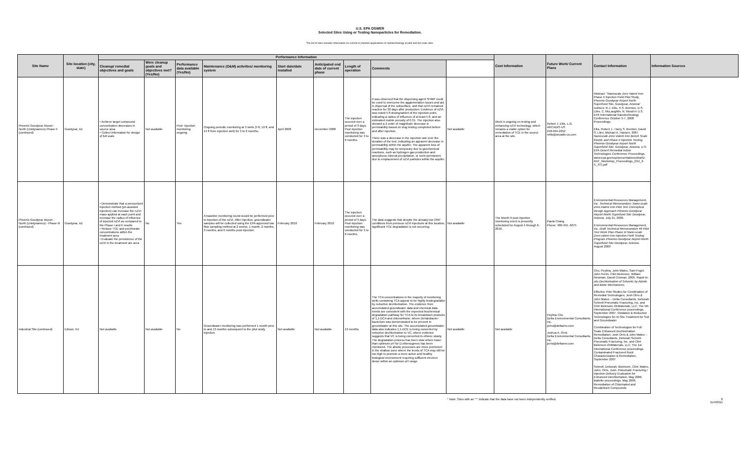U.S. EPA OSWER
Selected Sites Using or Testing Nanoparticles for Remediation.
The list of sites includes information on current or planned applications of nanotechnology at pilot and full scale sites.
| Site Name | Site location (city, state) | Performance Information | | | | | | | | | Cost Information | Future Work/ Current Plans | Contact Information | Information Sources |
| --- | --- | --- | --- | --- | --- | --- | --- | --- | --- | --- | --- | --- | --- | --- |
| | | Cleanup/ remedial objectives and goals | Were cleanup goals and objectives met? (Yes/No) | Performance data available (Yes/No) | Maintenance (O&M) activities/ monitoring system | Start date/date installed | Anticipated end date of current phase | Length of operation | Comments | | | | | |
| Phoenix Goodyear Airport - North (Unidynamics) Phase II (continued) | Goodyear, AZ | • Achieve target compound concentration decreases in source area • Collect information for design of full scale | Not available | Post- injection monitoring ongoing | Ongoing periodic monitoring at 3 wells (5 ft, 10 ft, and 14 ft from injection well) for 3 to 6 months. | April 2008 | December 2008 | The injection occured over a period of 3 days. Post injection monitoring was conducted for 3 to 6 months. | It was observed that the dispersing agent SHMP could be used to overcome the agglomeration issues and aid in dispersal of the subsurface, and that nZVI remained reactive for 30 days after production. Evidence of nZVI was noted 5 ft downgradient of the injection point, indicating a radius of influence of at least 5 ft, and an estimated mobile porosity of 0.31. The injection also showed a 2 order of magnitude decrease in permeability based on slug testing completed before and after injection. There was a decrease in the injection rate over the duration of the test, indicating an apparent decrease in permeability within the aquifer. The apparent loss of permeability may be temporary due to geochemical reactions, such as hydrogen gas production and amorphous mineral precipitation, or semi-permanent, due to emplacement of nZVI particles within the aquifer. | Not available | Work is ongoing on testing and enhancing nZVI technology, which remains a viable option for remediation of TCE in the source area at the site. | Robert J. Ellis, L.G. ARCADIS-US 248-994-2252 rellis@arcadis-us.com | Abstract: "Nanoscale Zero Valent Iron Phase II Injection Field Pilot Study, Phoenix-Goodyear Airport North Superfund Site, Goodyear, Arizona" Authors: R.J. Ellis, H.S. Brenton, D.S. Liles, C. McLaughlin, N. Wood in U.S. EPA International Nanotechnology Conference October 5-7, 2008 Proceedings. Ellis, Robert J., Harry S. Brenton, David S. Liles; Michael A. Hansen. 2007. Nanoscale Zero Valent Iron Bench Scale Kinetic and Phase II Injection Testing, Phoenix-Goodyear Airport North Superfund Site, Goodyear, Arizona. U.S. EPA Desert Remedial Action Technologies Conference Proceedings. www.epa.gov/osp/presentations/drat/D-RAT_Workshop_Proceedings_(Oct_2-4,_07).pdf | |
| Phoenix Goodyear Airport - North (Unidynamics) - Phase III (continued) | Goodyear, AZ | • Demonstrate that a pressurized injection method (jet-assisted injection) can increase the nZVI mass applied at each point and increase the radius of influence of injected nZVI as compared to the Phase I and II results • Reduce TCE and perchlorate concentrations within the treatment area • Evaluate the persistence of the nZVI in the treatment are area | No | Yes | A baseline monitoring round would be performed prior to injection of the nZVI. After injection, groundwater samples will be collected using the EPA approved low flow sampling method at 2 weeks, 1 month, 2 months, 3 months, and 6 months post-injection. | February 2010 | February 2010 | The injection occured over a period of 3 days. Post injection monitoring was conducted for 3 to 6 months. | The data suggests that despite the already low ORP conditions from previous nZVI injections at this location, significant TCE degradation is not occurring. | Not available | The Month 6 post-injection monitoring event is presently scheduled for August 4 through 6, 2010. | Paula Chang Phone: 480-455 -6075 | Environmental Resources Management, Inc. Technical Memorandum: Nano-scale Zero-Valent Iron Pilot Test Conceptual Design Approach Phoenix-Goodyear Airport-North Superfund Site Goodyear, Arizona. July 21, 2009. Environmental Resources Management, Inc. Draft Technical Memorandum #6 Pilot Test Work Plan Phase III Nano-scale Zero-valent Iron Injection Field Testing Program Phoenix-Goodyear Airport-North Superfund Site Goodyear, Arizona . August 2009 | |
| Industrial Site (continued) | Edison, NJ | Not available | Not available | No | Groundwater monitoring was performed 1 month prior to and 13 months subsequent to the pilot study injection. | Not available | Not available | 13 months | The TCA concentrations in the majority of monitoring wells containing TCA appear to be highly biodegradable by reductive dechlorination. The evidence from accumulated groundwater data and chemical data trends are consistent with the expected biochemical degradation pathway for TCA to its breakdown products of 1,1-DCA and chloroethane; where Dehalobacter bacterium was demonstrated to be present in groundwater at this site. The accumulated groundwater data also indicates 1,1-DCE is being converted by reductive dechlorination to VC; where evidence suggests that VC is being converted to ethene slowly. The degradation process has been slow where lower than optimum pH for D.ethenogenes has been monitored. The abiotic processes are more prominent in the shallow zone where the levels of TCA may still be too high to promote a more active and healthy biological environment requiring sufficient electron donor within an optimum pH range. | Not available | Not available | Peylina Chu Delta Environmental Consultants, Inc. pchu@deltaenv.com Joshua A. Orris Delta Environmental Consultants, Inc. jorris@deltaenv.com | Chu, Peylina, John Mateo, Sam Fogel, John Freim, Clint Bickmore, William Newman, David Crisman. 2005. Rapid In-situ Dechlorination of Solvents by Abiotic and Biotic Mechanisms. Effective Pilot Studies for Combination of Remedial Technologies; Josh Orris & John Mateo – Delta Consultants, Deborah Schnell-Pneumatic Fracturing, Inc. and Clint Bickmore-OnMaterials, LLC; The 5th International Conference proceedings, September 2007. Oxidation & Reduction Technologies for In-Situ Treatment for Soil and Groundwater Combination of Technologies for Full Scale Enhanced Dechlorination Remediation; Josh Orris & John Mateo – Delta Consultants, Deborah Schnell-Pneumatic Fracturing, Inc. and Clint Bickmore-OnMaterials, LLC; The 1st International Conference proceedings. Contaminated Fractured Rock: Characterization & Remediation, September 2007 Schnell, Deborah; Bickmore, Clint; Mateo, John; Orris, Josh. Pneumatic Fracturing / Injection Delivery Evaluation for Enhanced Dechlorination. May 2006. Battelle proceedings, May 2006, Remediation of Chlorinated and Recalcitrant Compounds | |
* Note: Sites with an "*" indicate that the data have not been independently verified. 8
11/4/2011